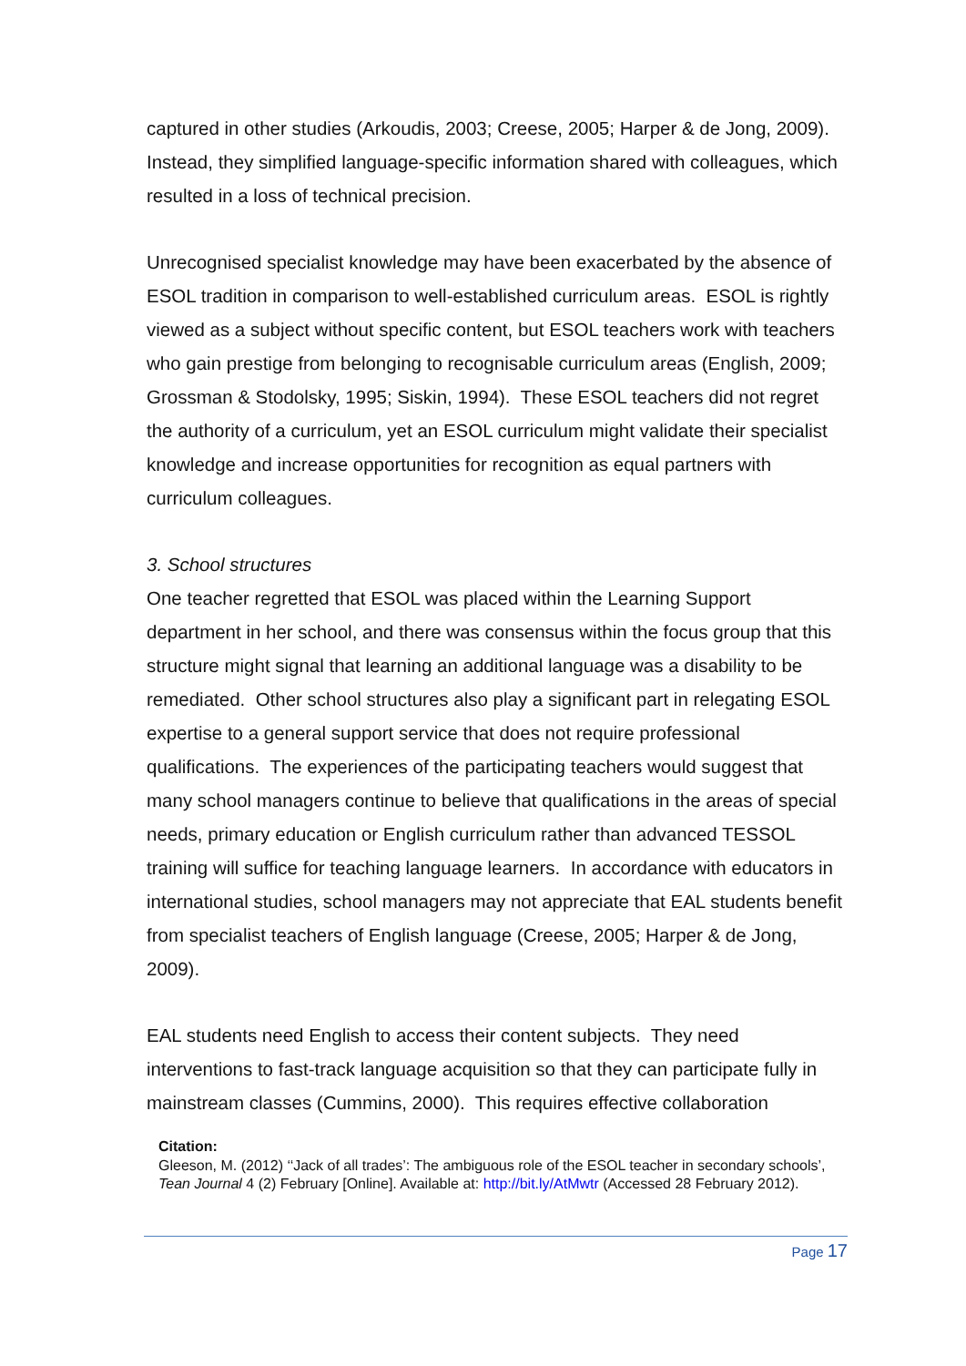captured in other studies (Arkoudis, 2003; Creese, 2005; Harper & de Jong, 2009). Instead, they simplified language-specific information shared with colleagues, which resulted in a loss of technical precision.
Unrecognised specialist knowledge may have been exacerbated by the absence of ESOL tradition in comparison to well-established curriculum areas. ESOL is rightly viewed as a subject without specific content, but ESOL teachers work with teachers who gain prestige from belonging to recognisable curriculum areas (English, 2009; Grossman & Stodolsky, 1995; Siskin, 1994). These ESOL teachers did not regret the authority of a curriculum, yet an ESOL curriculum might validate their specialist knowledge and increase opportunities for recognition as equal partners with curriculum colleagues.
3. School structures
One teacher regretted that ESOL was placed within the Learning Support department in her school, and there was consensus within the focus group that this structure might signal that learning an additional language was a disability to be remediated. Other school structures also play a significant part in relegating ESOL expertise to a general support service that does not require professional qualifications. The experiences of the participating teachers would suggest that many school managers continue to believe that qualifications in the areas of special needs, primary education or English curriculum rather than advanced TESSOL training will suffice for teaching language learners. In accordance with educators in international studies, school managers may not appreciate that EAL students benefit from specialist teachers of English language (Creese, 2005; Harper & de Jong, 2009).
EAL students need English to access their content subjects. They need interventions to fast-track language acquisition so that they can participate fully in mainstream classes (Cummins, 2000). This requires effective collaboration
Citation:
Gleeson, M. (2012) ‘‘Jack of all trades’: The ambiguous role of the ESOL teacher in secondary schools’, Tean Journal 4 (2) February [Online]. Available at: http://bit.ly/AtMwtr (Accessed 28 February 2012).
Page 17